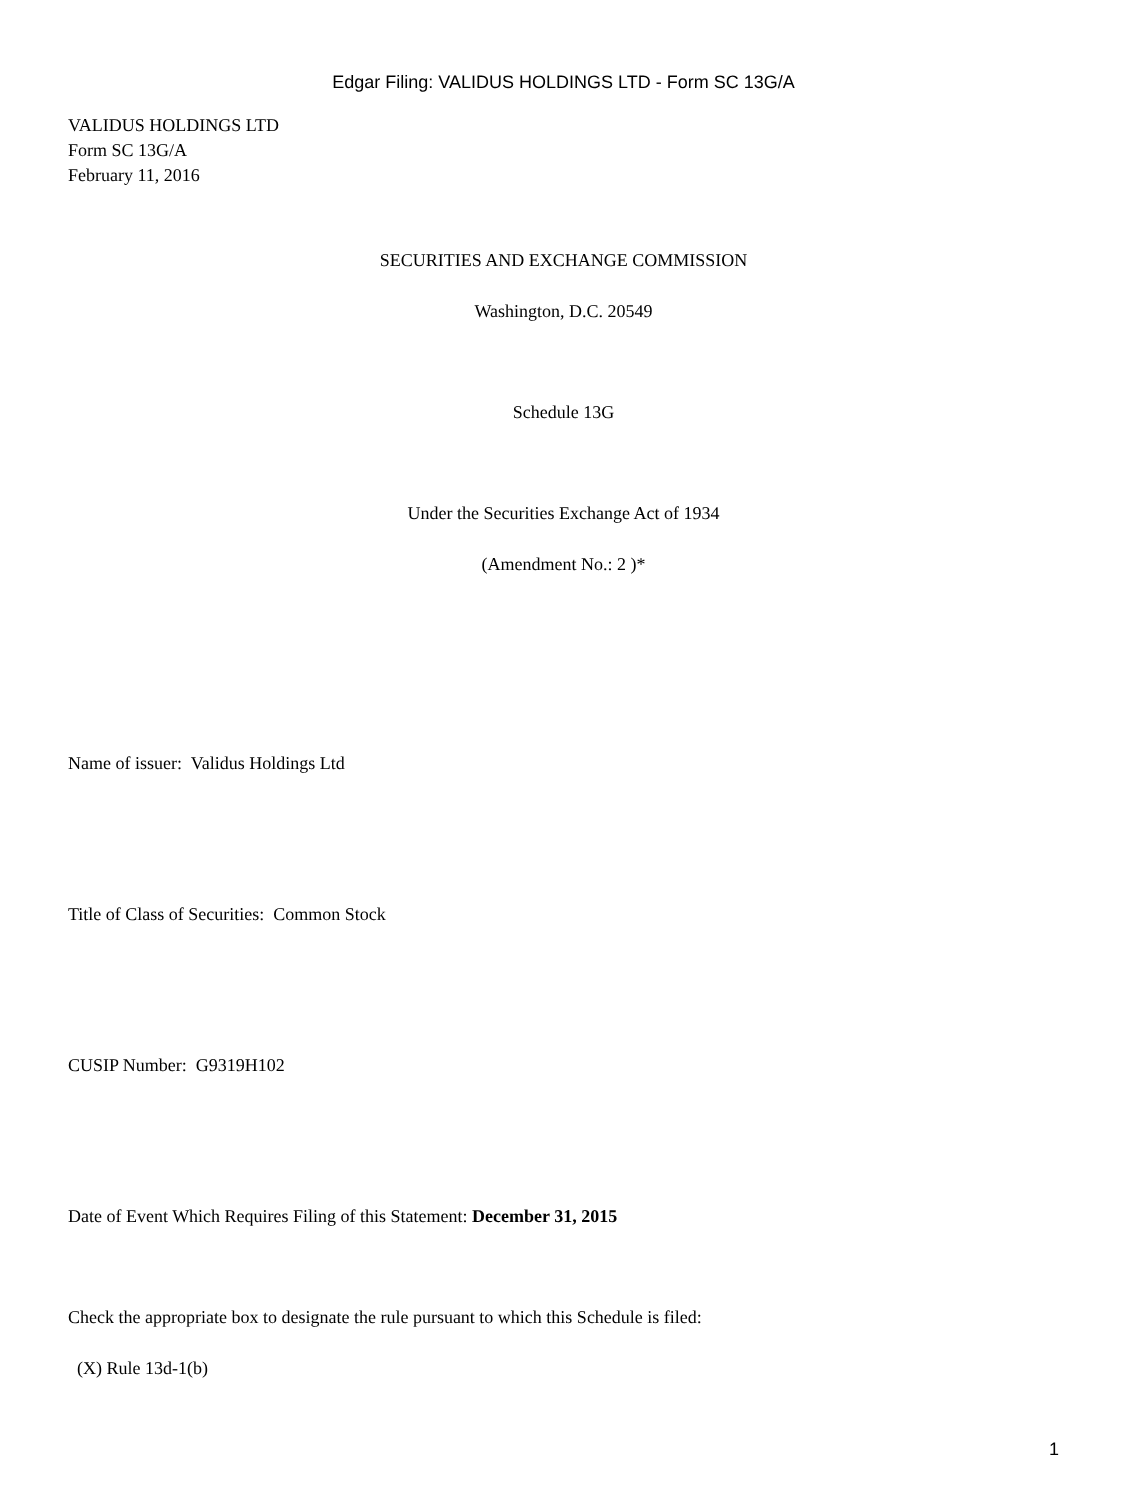Edgar Filing: VALIDUS HOLDINGS LTD - Form SC 13G/A
VALIDUS HOLDINGS LTD
Form SC 13G/A
February 11, 2016
SECURITIES AND EXCHANGE COMMISSION
Washington, D.C. 20549
Schedule 13G
Under the Securities Exchange Act of 1934
(Amendment No.: 2 )*
Name of issuer: Validus Holdings Ltd
Title of Class of Securities: Common Stock
CUSIP Number: G9319H102
Date of Event Which Requires Filing of this Statement: December 31, 2015
Check the appropriate box to designate the rule pursuant to which this Schedule is filed:
(X) Rule 13d-1(b)
1